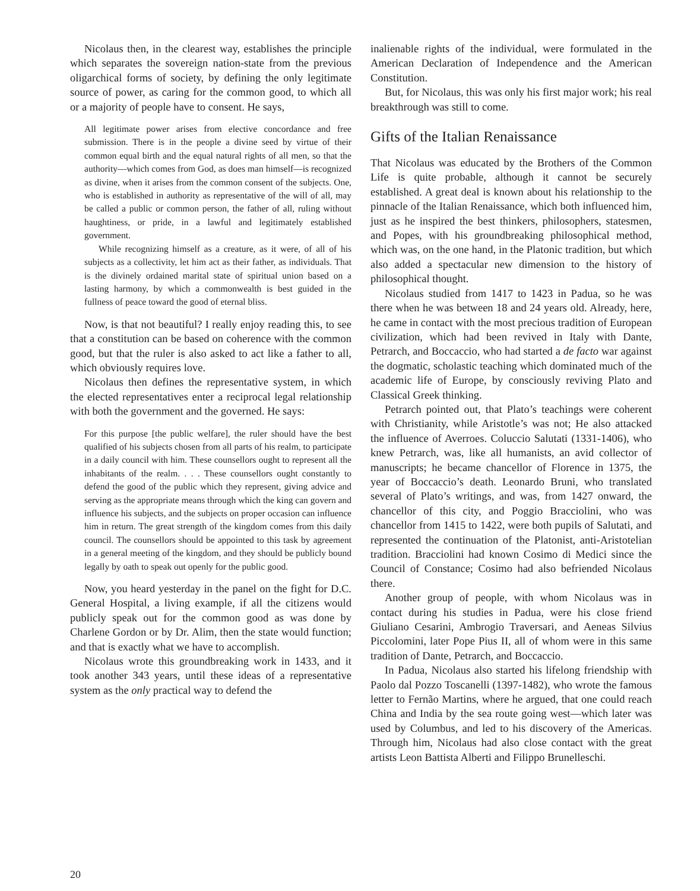Nicolaus then, in the clearest way, establishes the principle which separates the sovereign nation-state from the previous oligarchical forms of society, by defining the only legitimate source of power, as caring for the common good, to which all or a majority of people have to consent. He says,
All legitimate power arises from elective concordance and free submission. There is in the people a divine seed by virtue of their common equal birth and the equal natural rights of all men, so that the authority—which comes from God, as does man himself—is recognized as divine, when it arises from the common consent of the subjects. One, who is established in authority as representative of the will of all, may be called a public or common person, the father of all, ruling without haughtiness, or pride, in a lawful and legitimately established government.
While recognizing himself as a creature, as it were, of all of his subjects as a collectivity, let him act as their father, as individuals. That is the divinely ordained marital state of spiritual union based on a lasting harmony, by which a commonwealth is best guided in the fullness of peace toward the good of eternal bliss.
Now, is that not beautiful? I really enjoy reading this, to see that a constitution can be based on coherence with the common good, but that the ruler is also asked to act like a father to all, which obviously requires love.
Nicolaus then defines the representative system, in which the elected representatives enter a reciprocal legal relationship with both the government and the governed. He says:
For this purpose [the public welfare], the ruler should have the best qualified of his subjects chosen from all parts of his realm, to participate in a daily council with him. These counsellors ought to represent all the inhabitants of the realm. . . . These counsellors ought constantly to defend the good of the public which they represent, giving advice and serving as the appropriate means through which the king can govern and influence his subjects, and the subjects on proper occasion can influence him in return. The great strength of the kingdom comes from this daily council. The counsellors should be appointed to this task by agreement in a general meeting of the kingdom, and they should be publicly bound legally by oath to speak out openly for the public good.
Now, you heard yesterday in the panel on the fight for D.C. General Hospital, a living example, if all the citizens would publicly speak out for the common good as was done by Charlene Gordon or by Dr. Alim, then the state would function; and that is exactly what we have to accomplish.
Nicolaus wrote this groundbreaking work in 1433, and it took another 343 years, until these ideas of a representative system as the only practical way to defend the
inalienable rights of the individual, were formulated in the American Declaration of Independence and the American Constitution.
But, for Nicolaus, this was only his first major work; his real breakthrough was still to come.
Gifts of the Italian Renaissance
That Nicolaus was educated by the Brothers of the Common Life is quite probable, although it cannot be securely established. A great deal is known about his relationship to the pinnacle of the Italian Renaissance, which both influenced him, just as he inspired the best thinkers, philosophers, statesmen, and Popes, with his groundbreaking philosophical method, which was, on the one hand, in the Platonic tradition, but which also added a spectacular new dimension to the history of philosophical thought.
Nicolaus studied from 1417 to 1423 in Padua, so he was there when he was between 18 and 24 years old. Already, here, he came in contact with the most precious tradition of European civilization, which had been revived in Italy with Dante, Petrarch, and Boccaccio, who had started a de facto war against the dogmatic, scholastic teaching which dominated much of the academic life of Europe, by consciously reviving Plato and Classical Greek thinking.
Petrarch pointed out, that Plato’s teachings were coherent with Christianity, while Aristotle’s was not; He also attacked the influence of Averroes. Coluccio Salutati (1331-1406), who knew Petrarch, was, like all humanists, an avid collector of manuscripts; he became chancellor of Florence in 1375, the year of Boccaccio’s death. Leonardo Bruni, who translated several of Plato’s writings, and was, from 1427 onward, the chancellor of this city, and Poggio Bracciolini, who was chancellor from 1415 to 1422, were both pupils of Salutati, and represented the continuation of the Platonist, anti-Aristotelian tradition. Bracciolini had known Cosimo di Medici since the Council of Constance; Cosimo had also befriended Nicolaus there.
Another group of people, with whom Nicolaus was in contact during his studies in Padua, were his close friend Giuliano Cesarini, Ambrogio Traversari, and Aeneas Silvius Piccolomini, later Pope Pius II, all of whom were in this same tradition of Dante, Petrarch, and Boccaccio.
In Padua, Nicolaus also started his lifelong friendship with Paolo dal Pozzo Toscanelli (1397-1482), who wrote the famous letter to Fernão Martins, where he argued, that one could reach China and India by the sea route going west—which later was used by Columbus, and led to his discovery of the Americas. Through him, Nicolaus had also close contact with the great artists Leon Battista Alberti and Filippo Brunelleschi.
20